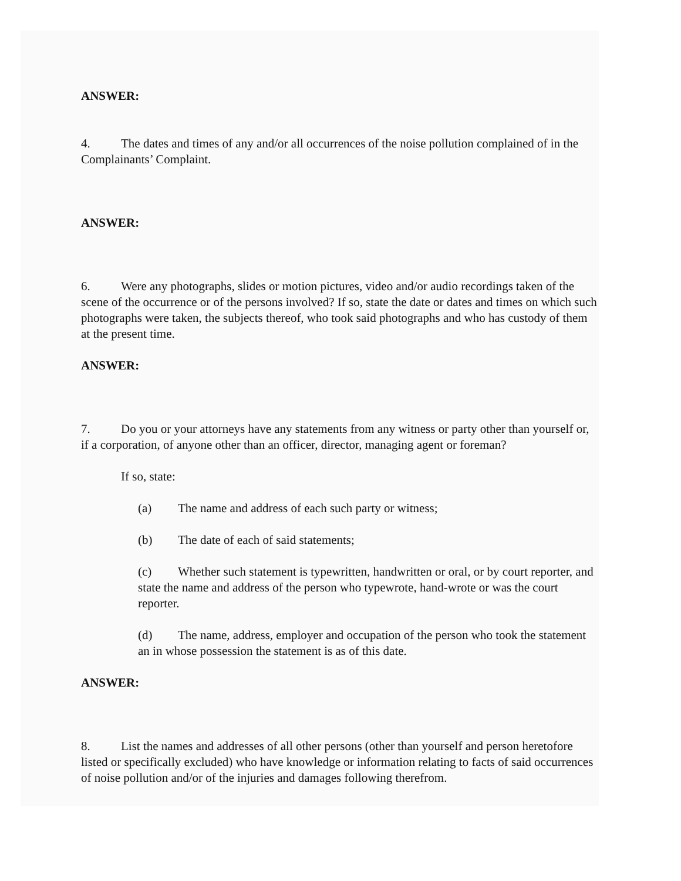ANSWER:
4. The dates and times of any and/or all occurrences of the noise pollution complained of in the Complainants’ Complaint.
ANSWER:
6. Were any photographs, slides or motion pictures, video and/or audio recordings taken of the scene of the occurrence or of the persons involved? If so, state the date or dates and times on which such photographs were taken, the subjects thereof, who took said photographs and who has custody of them at the present time.
ANSWER:
7. Do you or your attorneys have any statements from any witness or party other than yourself or, if a corporation, of anyone other than an officer, director, managing agent or foreman?
If so, state:
(a) The name and address of each such party or witness;
(b) The date of each of said statements;
(c) Whether such statement is typewritten, handwritten or oral, or by court reporter, and state the name and address of the person who typewrote, hand-wrote or was the court reporter.
(d) The name, address, employer and occupation of the person who took the statement an in whose possession the statement is as of this date.
ANSWER:
8. List the names and addresses of all other persons (other than yourself and person heretofore listed or specifically excluded) who have knowledge or information relating to facts of said occurrences of noise pollution and/or of the injuries and damages following therefrom.